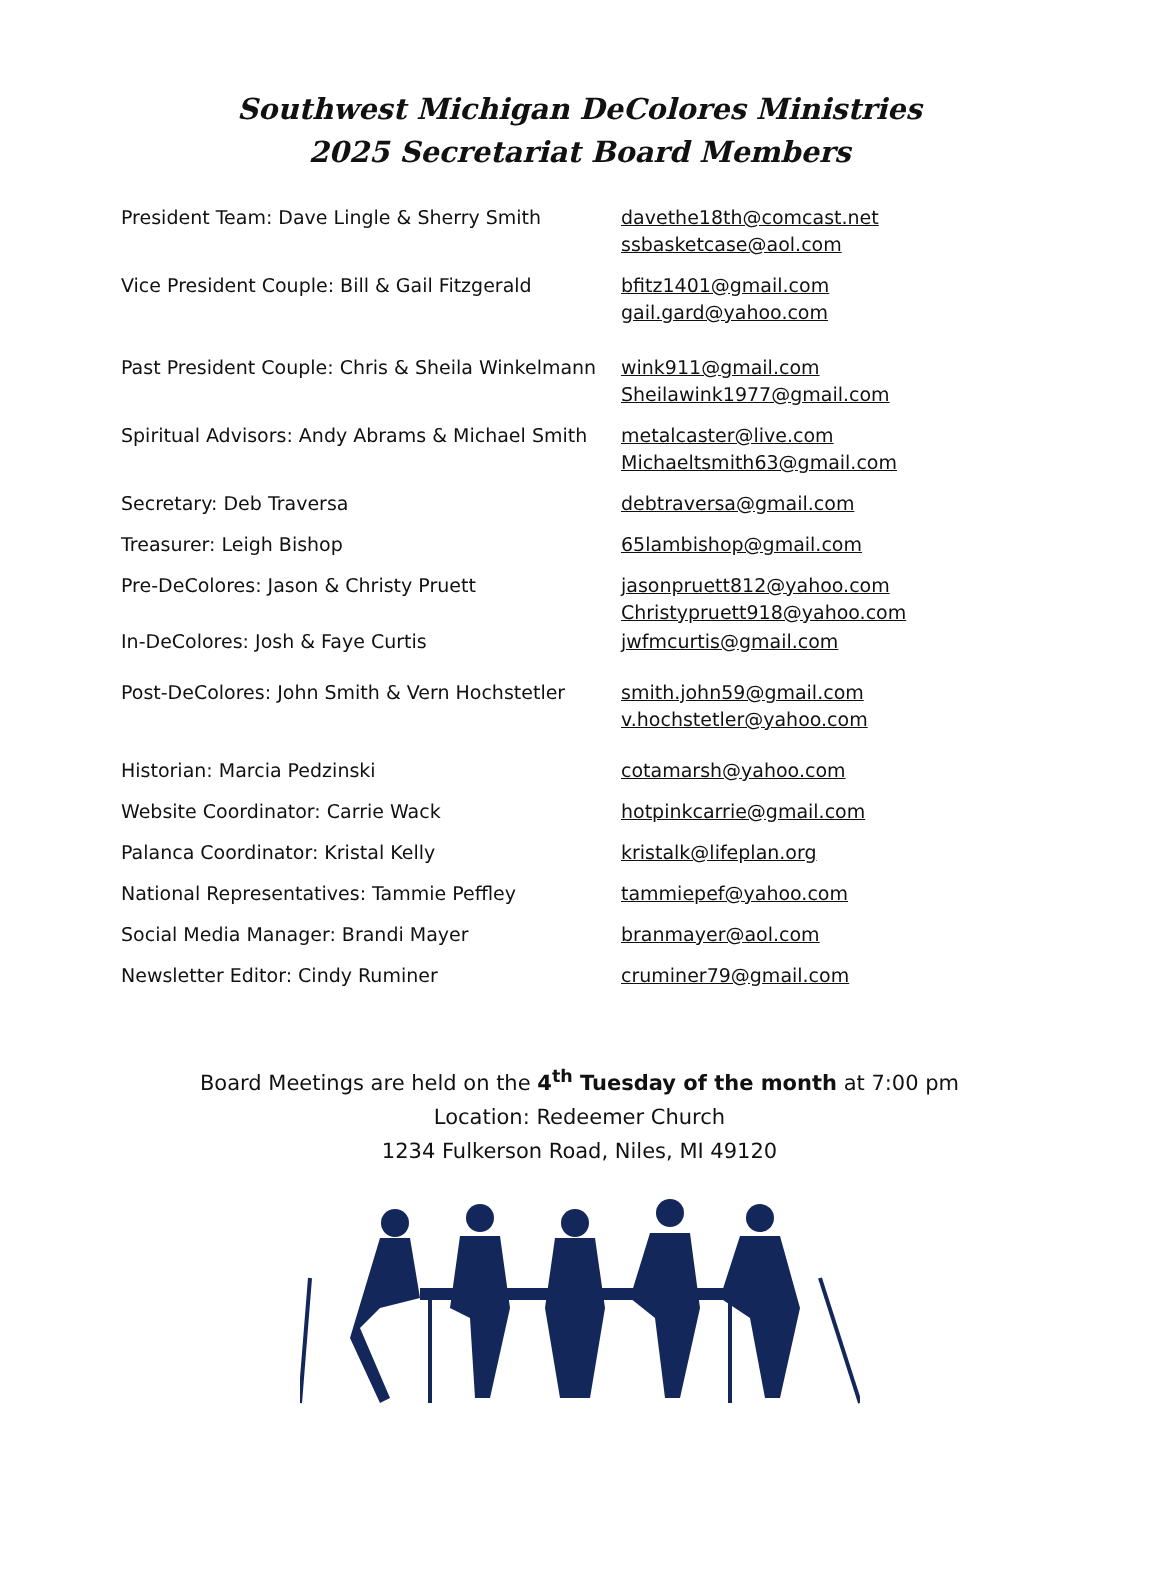Southwest Michigan DeColores Ministries
2025 Secretariat Board Members
President Team: Dave Lingle & Sherry Smith davethe18th@comcast.net
ssbasketcase@aol.com
Vice President Couple: Bill & Gail Fitzgerald
bfitz1401@gmail.com
gail.gard@yahoo.com
Past President Couple: Chris & Sheila Winkelmann
wink911@gmail.com
Sheilawink1977@gmail.com
Spiritual Advisors: Andy Abrams & Michael Smith
metalcaster@live.com
Michaeltsmith63@gmail.com
Secretary: Deb Traversa debtraversa@gmail.com
Treasurer: Leigh Bishop 65lambishop@gmail.com
Pre-DeColores: Jason & Christy Pruett jasonpruett812@yahoo.com
Christypruett918@yahoo.com
In-DeColores: Josh & Faye Curtis jwfmcurtis@gmail.com
Post-DeColores: John Smith & Vern Hochstetler
smith.john59@gmail.com
v.hochstetler@yahoo.com
Historian: Marcia Pedzinski cotamarsh@yahoo.com
Website Coordinator: Carrie Wack hotpinkcarrie@gmail.com
Palanca Coordinator: Kristal Kelly kristalk@lifeplan.org
National Representatives: Tammie Peffley tammiepef@yahoo.com
Social Media Manager: Brandi Mayer branmayer@aol.com
Newsletter Editor: Cindy Ruminer cruminer79@gmail.com
Board Meetings are held on the 4<sup>th</sup> Tuesday of the month at 7:00 pm
Location: Redeemer Church
1234 Fulkerson Road, Niles, MI 49120